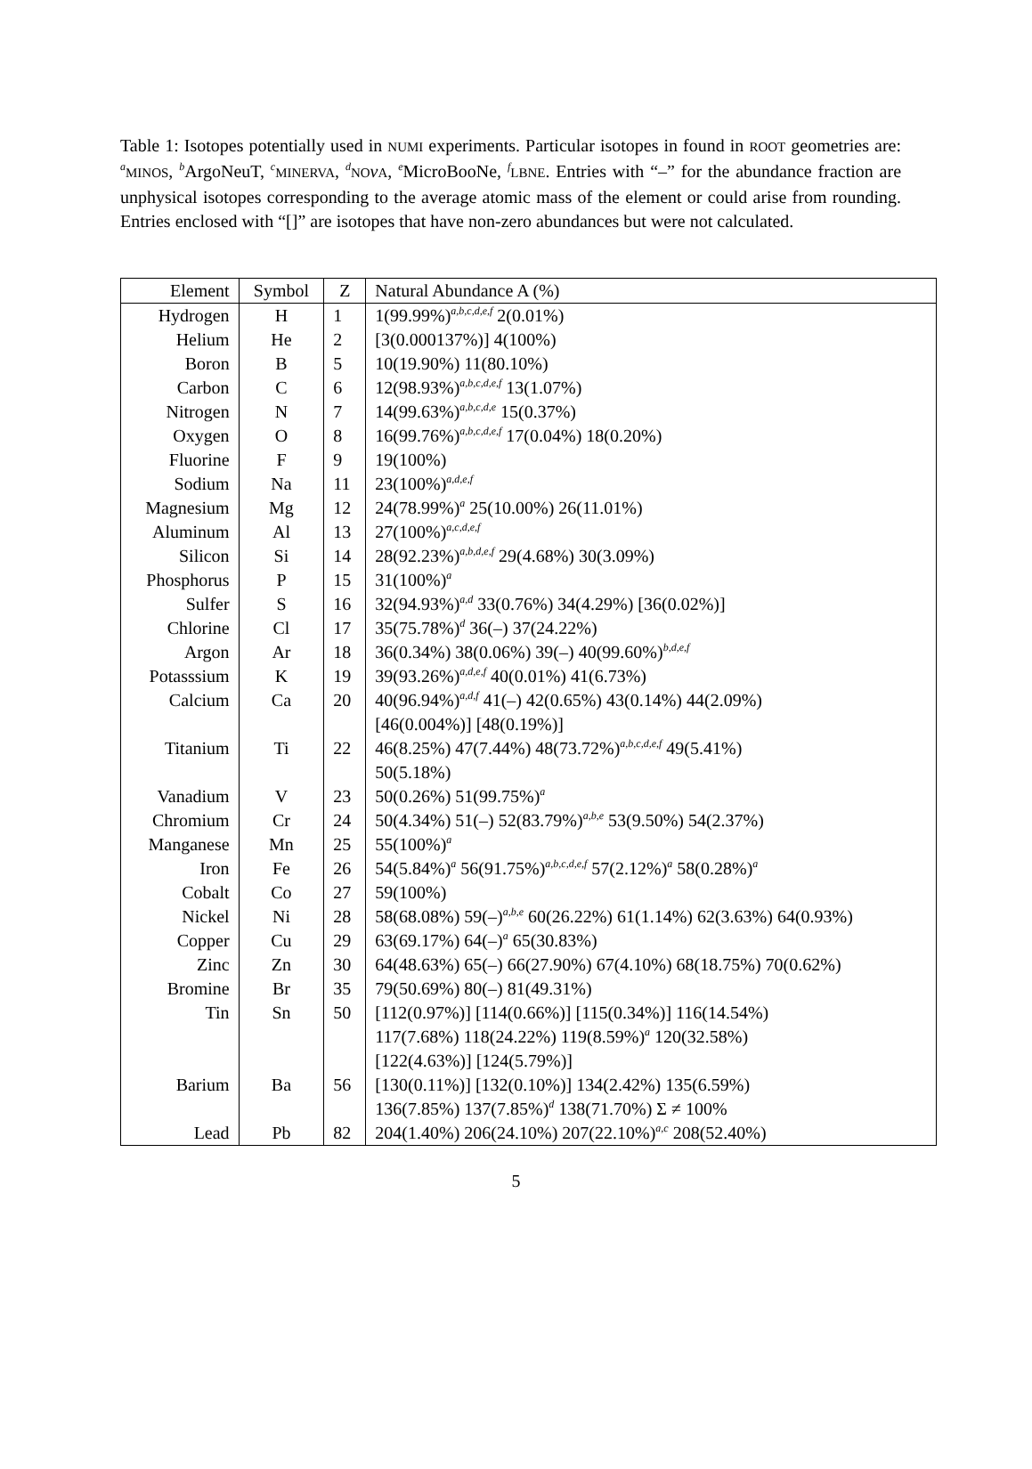Table 1: Isotopes potentially used in NUMI experiments. Particular isotopes in found in ROOT geometries are: <sup>a</sup>MINOS, <sup>b</sup>ArgoNeuT, <sup>c</sup>MINERVA, <sup>d</sup>NO νA, <sup>e</sup>MicroBooNe, <sup>f</sup>LBNE. Entries with “–” for the abundance fraction are unphysical isotopes corresponding to the average atomic mass of the element or could arise from rounding. Entries enclosed with “[]” are isotopes that have non-zero abundances but were not calculated.
| Element | Symbol | Z | Natural Abundance A (%) |
| --- | --- | --- | --- |
| Hydrogen | H | 1 | 1(99.99%)<sup>a,b,c,d,e,f</sup> 2(0.01%) |
| Helium | He | 2 | [3(0.000137%)] 4(100%) |
| Boron | B | 5 | 10(19.90%) 11(80.10%) |
| Carbon | C | 6 | 12(98.93%)<sup>a,b,c,d,e,f</sup> 13(1.07%) |
| Nitrogen | N | 7 | 14(99.63%)<sup>a,b,c,d,e</sup> 15(0.37%) |
| Oxygen | O | 8 | 16(99.76%)<sup>a,b,c,d,e,f</sup> 17(0.04%) 18(0.20%) |
| Fluorine | F | 9 | 19(100%) |
| Sodium | Na | 11 | 23(100%)<sup>a,d,e,f</sup> |
| Magnesium | Mg | 12 | 24(78.99%)<sup>a</sup> 25(10.00%) 26(11.01%) |
| Aluminum | Al | 13 | 27(100%)<sup>a,c,d,e,f</sup> |
| Silicon | Si | 14 | 28(92.23%)<sup>a,b,d,e,f</sup> 29(4.68%) 30(3.09%) |
| Phosphorus | P | 15 | 31(100%)<sup>a</sup> |
| Sulfer | S | 16 | 32(94.93%)<sup>a,d</sup> 33(0.76%) 34(4.29%) [36(0.02%)] |
| Chlorine | Cl | 17 | 35(75.78%)<sup>d</sup> 36(–) 37(24.22%) |
| Argon | Ar | 18 | 36(0.34%) 38(0.06%) 39(–) 40(99.60%)<sup>b,d,e,f</sup> |
| Potasssium | K | 19 | 39(93.26%)<sup>a,d,e,f</sup> 40(0.01%) 41(6.73%) |
| Calcium | Ca | 20 | 40(96.94%)<sup>a,d,f</sup> 41(–) 42(0.65%) 43(0.14%) 44(2.09%) [46(0.004%)] [48(0.19%)] |
| Titanium | Ti | 22 | 46(8.25%) 47(7.44%) 48(73.72%)<sup>a,b,c,d,e,f</sup> 49(5.41%) 50(5.18%) |
| Vanadium | V | 23 | 50(0.26%) 51(99.75%)<sup>a</sup> |
| Chromium | Cr | 24 | 50(4.34%) 51(–) 52(83.79%)<sup>a,b,e</sup> 53(9.50%) 54(2.37%) |
| Manganese | Mn | 25 | 55(100%)<sup>a</sup> |
| Iron | Fe | 26 | 54(5.84%)<sup>a</sup> 56(91.75%)<sup>a,b,c,d,e,f</sup> 57(2.12%)<sup>a</sup> 58(0.28%)<sup>a</sup> |
| Cobalt | Co | 27 | 59(100%) |
| Nickel | Ni | 28 | 58(68.08%) 59(–)<sup>a,b,e</sup> 60(26.22%) 61(1.14%) 62(3.63%) 64(0.93%) |
| Copper | Cu | 29 | 63(69.17%) 64(–)<sup>a</sup> 65(30.83%) |
| Zinc | Zn | 30 | 64(48.63%) 65(–) 66(27.90%) 67(4.10%) 68(18.75%) 70(0.62%) |
| Bromine | Br | 35 | 79(50.69%) 80(–) 81(49.31%) |
| Tin | Sn | 50 | [112(0.97%)] [114(0.66%)] [115(0.34%)] 116(14.54%) 117(7.68%) 118(24.22%) 119(8.59%)<sup>a</sup> 120(32.58%) [122(4.63%)] [124(5.79%)] |
| Barium | Ba | 56 | [130(0.11%)] [132(0.10%)] 134(2.42%) 135(6.59%) 136(7.85%) 137(7.85%)<sup>d</sup> 138(71.70%) Σ ≠ 100% |
| Lead | Pb | 82 | 204(1.40%) 206(24.10%) 207(22.10%)<sup>a,c</sup> 208(52.40%) |
5